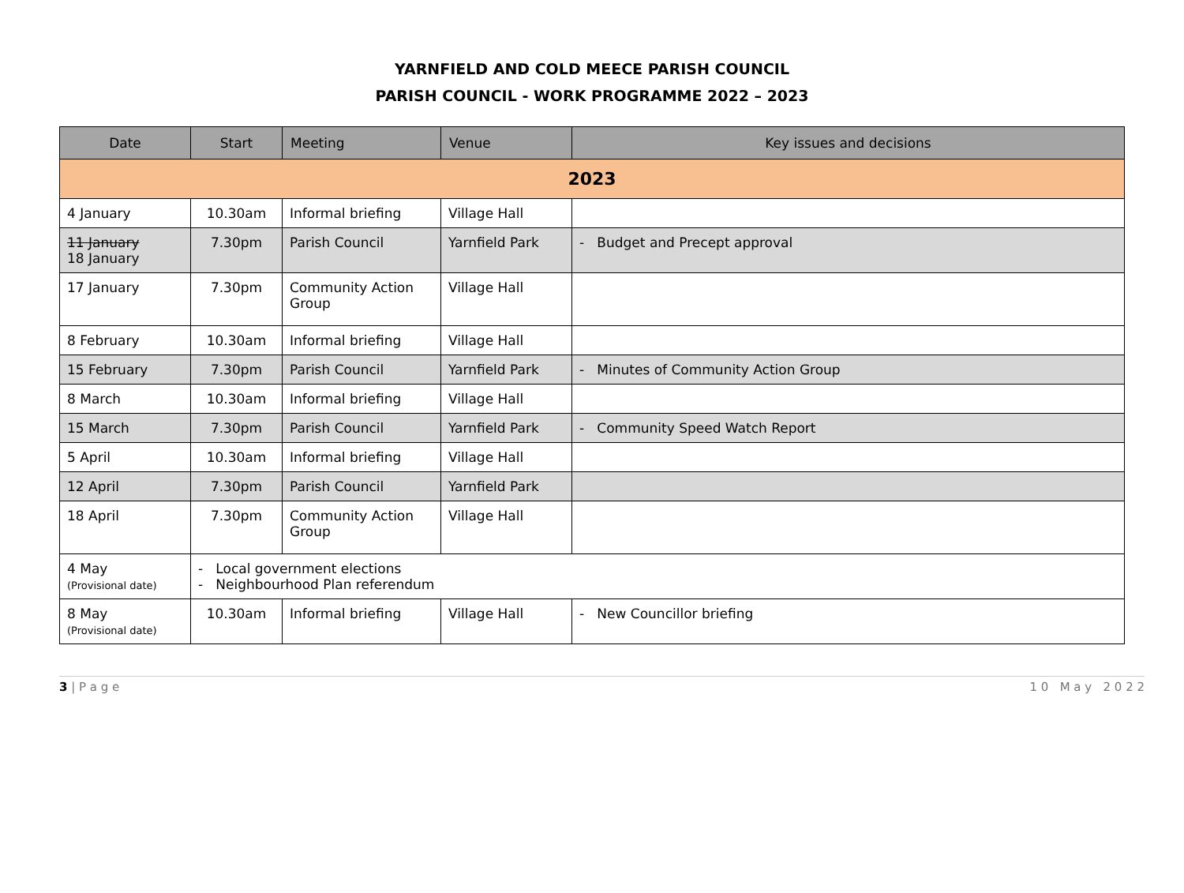YARNFIELD AND COLD MEECE PARISH COUNCIL
PARISH COUNCIL - WORK PROGRAMME 2022 – 2023
| Date | Start | Meeting | Venue | Key issues and decisions |
| --- | --- | --- | --- | --- |
| 2023 | | | | |
| 4 January | 10.30am | Informal briefing | Village Hall | |
| 11 January 18 January | 7.30pm | Parish Council | Yarnfield Park | - Budget and Precept approval |
| 17 January | 7.30pm | Community Action Group | Village Hall | |
| 8 February | 10.30am | Informal briefing | Village Hall | |
| 15 February | 7.30pm | Parish Council | Yarnfield Park | - Minutes of Community Action Group |
| 8 March | 10.30am | Informal briefing | Village Hall | |
| 15 March | 7.30pm | Parish Council | Yarnfield Park | - Community Speed Watch Report |
| 5 April | 10.30am | Informal briefing | Village Hall | |
| 12 April | 7.30pm | Parish Council | Yarnfield Park | |
| 18 April | 7.30pm | Community Action Group | Village Hall | |
| 4 May (Provisional date) | - Local government elections - Neighbourhood Plan referendum | | | |
| 8 May (Provisional date) | 10.30am | Informal briefing | Village Hall | - New Councillor briefing |
3 | P a g e 1 0 M a y 2 0 2 2